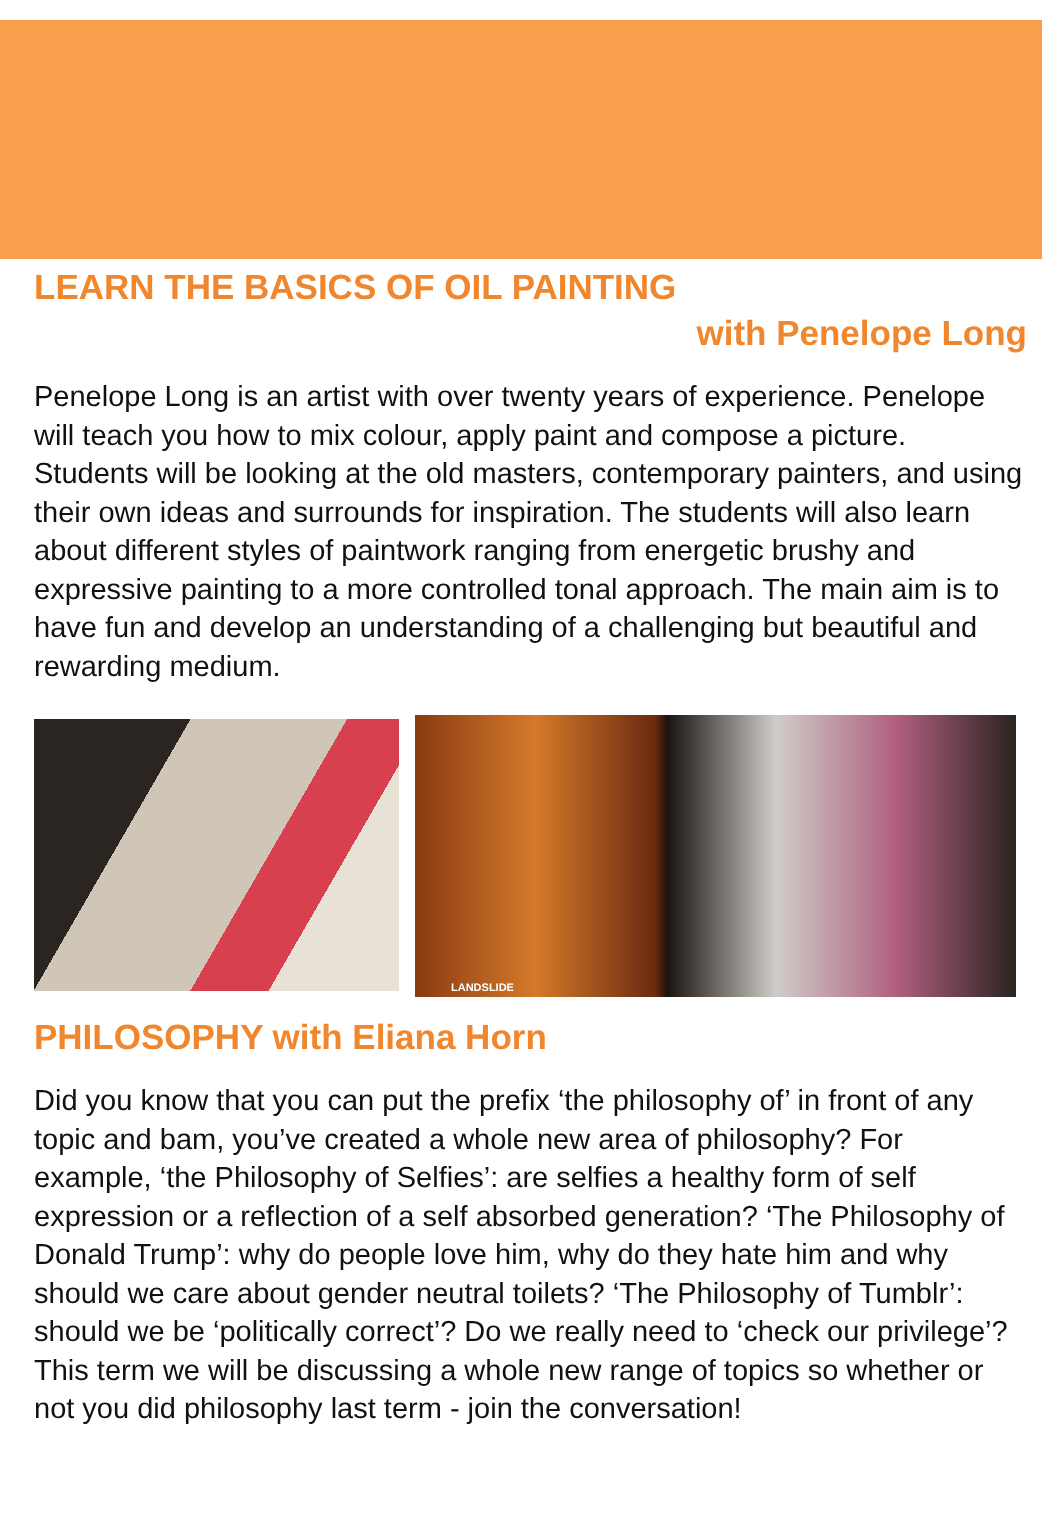LEARN THE BASICS OF OIL PAINTING
with Penelope Long
Penelope Long is an artist with over twenty years of experience. Penelope will teach you how to mix colour, apply paint and compose a picture. Students will be looking at the old masters, contemporary painters, and using their own ideas and surrounds for inspiration. The students will also learn about different styles of paintwork ranging from energetic brushy and expressive painting to a more controlled tonal approach. The main aim is to have fun and develop an understanding of a challenging but beautiful and rewarding medium.
LANDSLIDE
PHILOSOPHY with Eliana Horn
Did you know that you can put the prefix ‘the philosophy of’ in front of any topic and bam, you’ve created a whole new area of philosophy? For example, ‘the Philosophy of Selfies’: are selfies a healthy form of self expression or a reflection of a self absorbed generation? ‘The Philosophy of Donald Trump’: why do people love him, why do they hate him and why should we care about gender neutral toilets? ‘The Philosophy of Tumblr’: should we be ‘politically correct’? Do we really need to ‘check our privilege’? This term we will be discussing a whole new range of topics so whether or not you did philosophy last term - join the conversation!